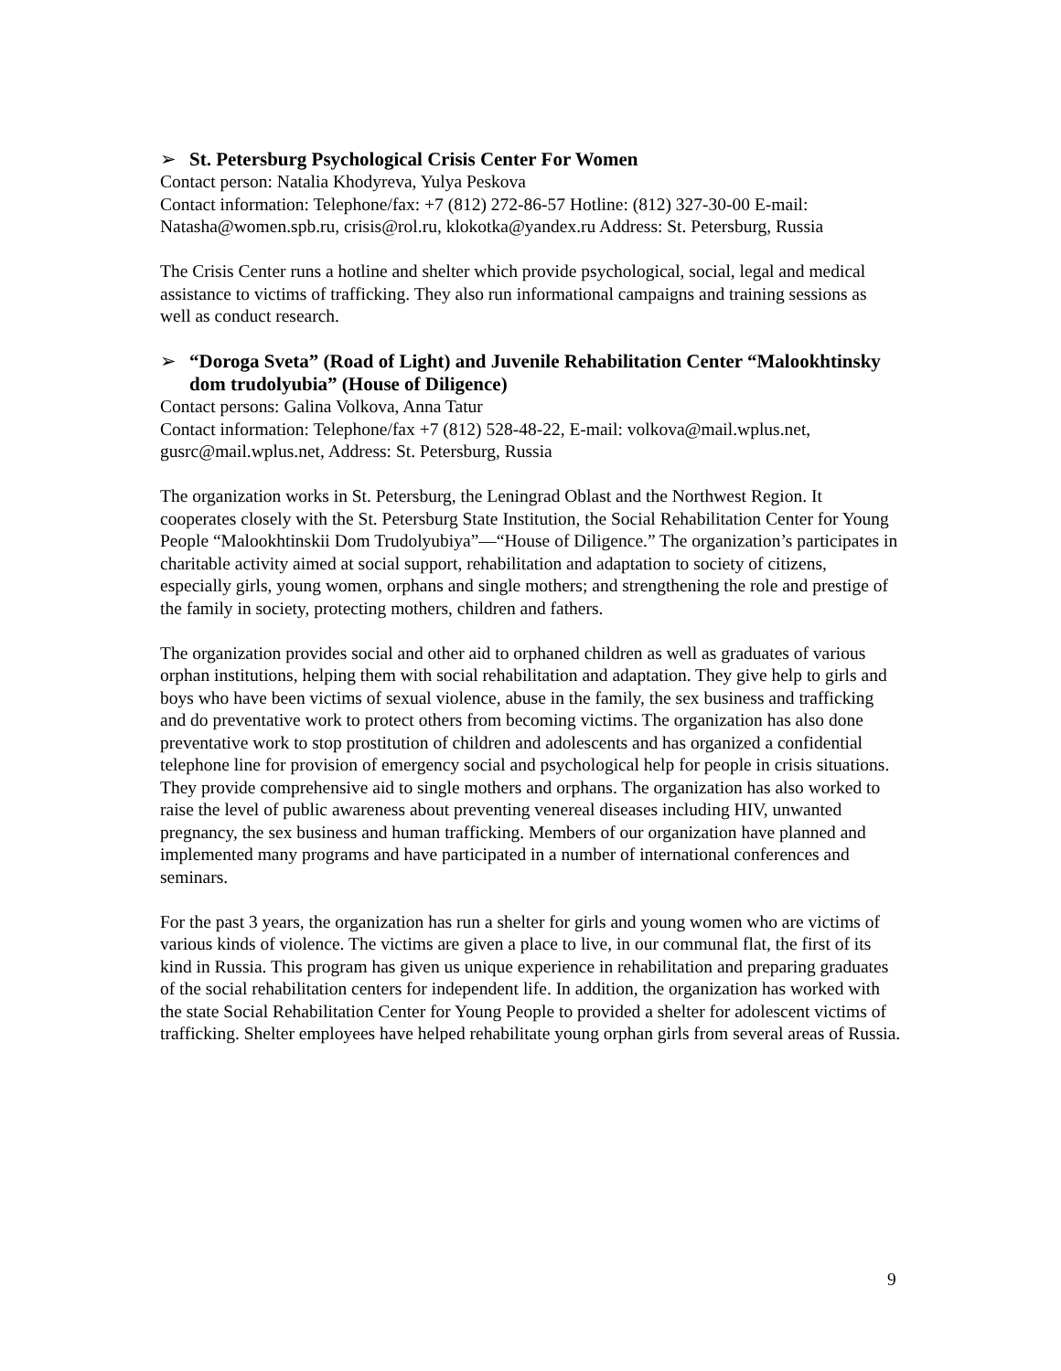➢ St. Petersburg Psychological Crisis Center For Women
Contact person: Natalia Khodyreva, Yulya Peskova
Contact information: Telephone/fax: +7 (812) 272-86-57 Hotline: (812) 327-30-00 E-mail: Natasha@women.spb.ru, crisis@rol.ru, klokotka@yandex.ru Address: St. Petersburg, Russia
The Crisis Center runs a hotline and shelter which provide psychological, social, legal and medical assistance to victims of trafficking. They also run informational campaigns and training sessions as well as conduct research.
➢ “Doroga Sveta” (Road of Light) and Juvenile Rehabilitation Center “Malookhtinsky dom trudolyubia” (House of Diligence)
Contact persons: Galina Volkova, Anna Tatur
Contact information: Telephone/fax +7 (812) 528-48-22, E-mail: volkova@mail.wplus.net, gusrc@mail.wplus.net, Address: St. Petersburg, Russia
The organization works in St. Petersburg, the Leningrad Oblast and the Northwest Region. It cooperates closely with the St. Petersburg State Institution, the Social Rehabilitation Center for Young People “Malookhtinskii Dom Trudolyubiya”—“House of Diligence.” The organization’s participates in charitable activity aimed at social support, rehabilitation and adaptation to society of citizens, especially girls, young women, orphans and single mothers; and strengthening the role and prestige of the family in society, protecting mothers, children and fathers.
The organization provides social and other aid to orphaned children as well as graduates of various orphan institutions, helping them with social rehabilitation and adaptation. They give help to girls and boys who have been victims of sexual violence, abuse in the family, the sex business and trafficking and do preventative work to protect others from becoming victims. The organization has also done preventative work to stop prostitution of children and adolescents and has organized a confidential telephone line for provision of emergency social and psychological help for people in crisis situations. They provide comprehensive aid to single mothers and orphans. The organization has also worked to raise the level of public awareness about preventing venereal diseases including HIV, unwanted pregnancy, the sex business and human trafficking. Members of our organization have planned and implemented many programs and have participated in a number of international conferences and seminars.
For the past 3 years, the organization has run a shelter for girls and young women who are victims of various kinds of violence. The victims are given a place to live, in our communal flat, the first of its kind in Russia. This program has given us unique experience in rehabilitation and preparing graduates of the social rehabilitation centers for independent life. In addition, the organization has worked with the state Social Rehabilitation Center for Young People to provided a shelter for adolescent victims of trafficking. Shelter employees have helped rehabilitate young orphan girls from several areas of Russia.
9